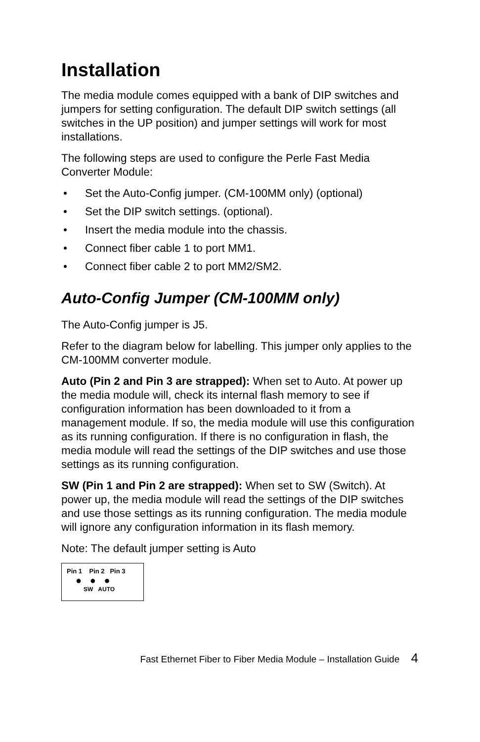Installation
The media module comes equipped with a bank of DIP switches and jumpers for setting configuration. The default DIP switch settings (all switches in the UP position) and jumper settings will work for most installations.
The following steps are used to configure the Perle Fast Media Converter Module:
• Set the Auto-Config jumper. (CM-100MM only) (optional)
• Set the DIP switch settings. (optional).
• Insert the media module into the chassis.
• Connect fiber cable 1 to port MM1.
• Connect fiber cable 2 to port MM2/SM2.
Auto-Config Jumper (CM-100MM only)
The Auto-Config jumper is J5.
Refer to the diagram below for labelling. This jumper only applies to the CM-100MM converter module.
Auto (Pin 2 and Pin 3 are strapped): When set to Auto. At power up the media module will, check its internal flash memory to see if configuration information has been downloaded to it from a management module. If so, the media module will use this configuration as its running configuration. If there is no configuration in flash, the media module will read the settings of the DIP switches and use those settings as its running configuration.
SW (Pin 1 and Pin 2 are strapped): When set to SW (Switch). At power up, the media module will read the settings of the DIP switches and use those settings as its running configuration. The media module will ignore any configuration information in its flash memory.
Note: The default jumper setting is Auto
Pin 1 Pin 2 Pin 3
● ● ●
SW AUTO
Fast Ethernet Fiber to Fiber Media Module – Installation Guide 4